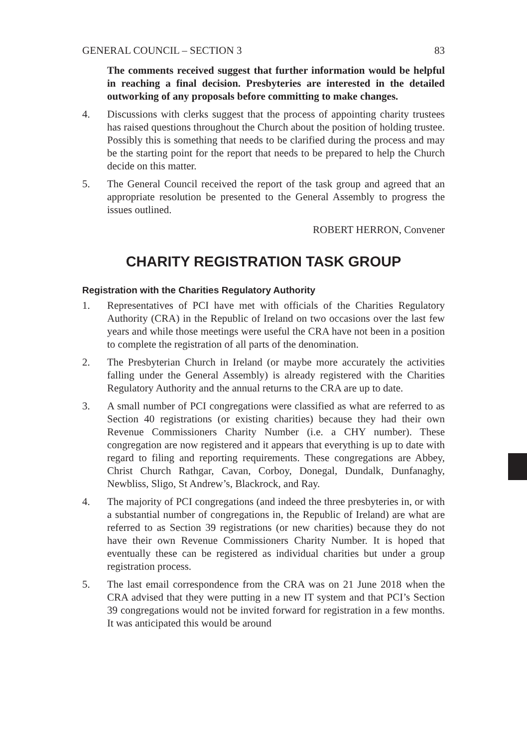GENERAL COUNCIL – SECTION 3 83
The comments received suggest that further information would be helpful in reaching a final decision. Presbyteries are interested in the detailed outworking of any proposals before committing to make changes.
4. Discussions with clerks suggest that the process of appointing charity trustees has raised questions throughout the Church about the position of holding trustee. Possibly this is something that needs to be clarified during the process and may be the starting point for the report that needs to be prepared to help the Church decide on this matter.
5. The General Council received the report of the task group and agreed that an appropriate resolution be presented to the General Assembly to progress the issues outlined.
ROBERT HERRON, Convener
CHARITY REGISTRATION TASK GROUP
Registration with the Charities Regulatory Authority
1. Representatives of PCI have met with officials of the Charities Regulatory Authority (CRA) in the Republic of Ireland on two occasions over the last few years and while those meetings were useful the CRA have not been in a position to complete the registration of all parts of the denomination.
2. The Presbyterian Church in Ireland (or maybe more accurately the activities falling under the General Assembly) is already registered with the Charities Regulatory Authority and the annual returns to the CRA are up to date.
3. A small number of PCI congregations were classified as what are referred to as Section 40 registrations (or existing charities) because they had their own Revenue Commissioners Charity Number (i.e. a CHY number). These congregation are now registered and it appears that everything is up to date with regard to filing and reporting requirements. These congregations are Abbey, Christ Church Rathgar, Cavan, Corboy, Donegal, Dundalk, Dunfanaghy, Newbliss, Sligo, St Andrew’s, Blackrock, and Ray.
4. The majority of PCI congregations (and indeed the three presbyteries in, or with a substantial number of congregations in, the Republic of Ireland) are what are referred to as Section 39 registrations (or new charities) because they do not have their own Revenue Commissioners Charity Number. It is hoped that eventually these can be registered as individual charities but under a group registration process.
5. The last email correspondence from the CRA was on 21 June 2018 when the CRA advised that they were putting in a new IT system and that PCI’s Section 39 congregations would not be invited forward for registration in a few months. It was anticipated this would be around